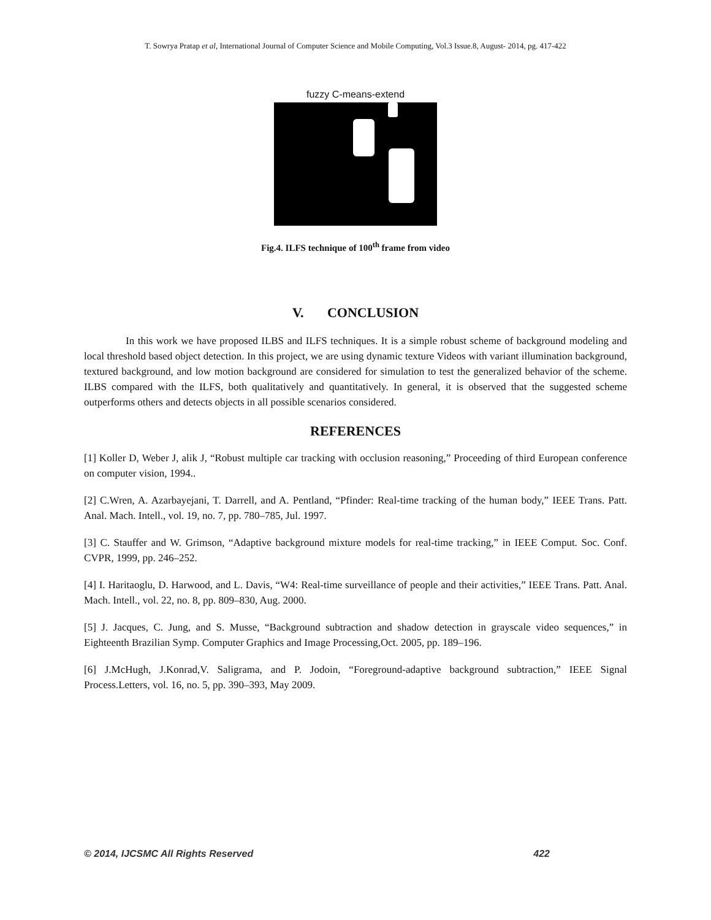T. Sowrya Pratap et al, International Journal of Computer Science and Mobile Computing, Vol.3 Issue.8, August- 2014, pg. 417-422
fuzzy C-means-extend
Fig.4. ILFS technique of 100<sup>th</sup> frame from video
V. CONCLUSION
In this work we have proposed ILBS and ILFS techniques. It is a simple robust scheme of background modeling and local threshold based object detection. In this project, we are using dynamic texture Videos with variant illumination background, textured background, and low motion background are considered for simulation to test the generalized behavior of the scheme. ILBS compared with the ILFS, both qualitatively and quantitatively. In general, it is observed that the suggested scheme outperforms others and detects objects in all possible scenarios considered.
REFERENCES
[1] Koller D, Weber J, alik J, “Robust multiple car tracking with occlusion reasoning,” Proceeding of third European conference on computer vision, 1994..
[2] C.Wren, A. Azarbayejani, T. Darrell, and A. Pentland, “Pfinder: Real-time tracking of the human body,” IEEE Trans. Patt. Anal. Mach. Intell., vol. 19, no. 7, pp. 780–785, Jul. 1997.
[3] C. Stauffer and W. Grimson, “Adaptive background mixture models for real-time tracking,” in IEEE Comput. Soc. Conf. CVPR, 1999, pp. 246–252.
[4] I. Haritaoglu, D. Harwood, and L. Davis, “W4: Real-time surveillance of people and their activities,” IEEE Trans. Patt. Anal. Mach. Intell., vol. 22, no. 8, pp. 809–830, Aug. 2000.
[5] J. Jacques, C. Jung, and S. Musse, “Background subtraction and shadow detection in grayscale video sequences,” in Eighteenth Brazilian Symp. Computer Graphics and Image Processing,Oct. 2005, pp. 189–196.
[6] J.McHugh, J.Konrad,V. Saligrama, and P. Jodoin, “Foreground-adaptive background subtraction,” IEEE Signal Process.Letters, vol. 16, no. 5, pp. 390–393, May 2009.
© 2014, IJCSMC All Rights Reserved 422